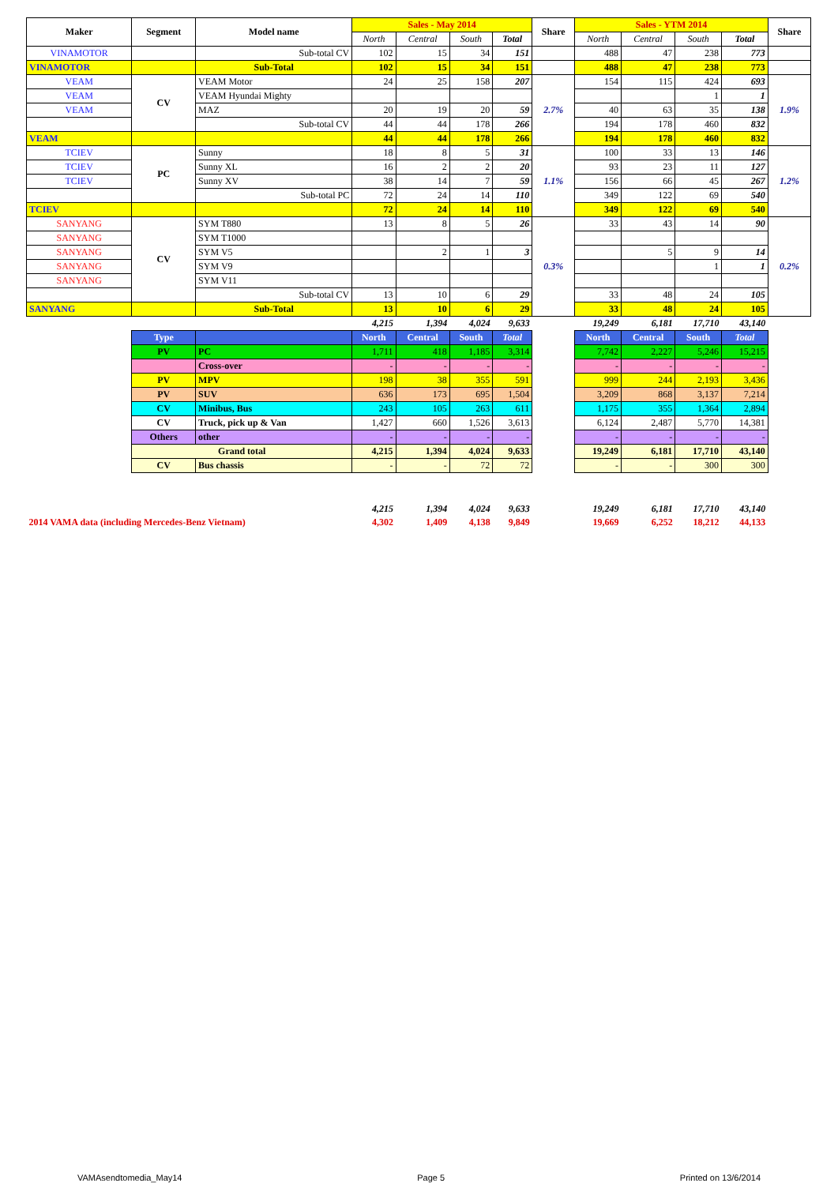| Maker | Segment | Model name | Sales - May 2014 | | | | Share | Sales - YTM 2014 | | | | Share |
| --- | --- | --- | --- | --- | --- | --- | --- | --- | --- | --- | --- | --- |
| | | | North | Central | South | Total | | North | Central | South | Total | |
| VINAMOTOR | | Sub-total CV | 102 | 15 | 34 | 151 | | 488 | 47 | 238 | 773 | |
| VINAMOTOR | | Sub-Total | 102 | 15 | 34 | 151 | | 488 | 47 | 238 | 773 | |
| VEAM | CV | VEAM Motor | 24 | 25 | 158 | 207 | 2.7% | 154 | 115 | 424 | 693 | 1.9% |
| VEAM | | VEAM Hyundai Mighty | | | | | | | | 1 | 1 | |
| VEAM | | MAZ | 20 | 19 | 20 | 59 | | 40 | 63 | 35 | 138 | |
| | | Sub-total CV | 44 | 44 | 178 | 266 | | 194 | 178 | 460 | 832 | |
| VEAM | | | 44 | 44 | 178 | 266 | | 194 | 178 | 460 | 832 | |
| TCIEV | PC | Sunny | 18 | 8 | 5 | 31 | 1.1% | 100 | 33 | 13 | 146 | 1.2% |
| TCIEV | | Sunny XL | 16 | 2 | 2 | 20 | | 93 | 23 | 11 | 127 | |
| TCIEV | | Sunny XV | 38 | 14 | 7 | 59 | | 156 | 66 | 45 | 267 | |
| | | Sub-total PC | 72 | 24 | 14 | 110 | | 349 | 122 | 69 | 540 | |
| TCIEV | | | 72 | 24 | 14 | 110 | | 349 | 122 | 69 | 540 | |
| SANYANG | CV | SYM T880 | 13 | 8 | 5 | 26 | 0.3% | 33 | 43 | 14 | 90 | 0.2% |
| SANYANG | | SYM T1000 | | | | | | | | | | |
| SANYANG | | SYM V5 | | 2 | 1 | 3 | | | 5 | 9 | 14 | |
| SANYANG | | SYM V9 | | | | | | | | 1 | 1 | |
| SANYANG | | SYM V11 | | | | | | | | | | |
| | | Sub-total CV | 13 | 10 | 6 | 29 | | 33 | 48 | 24 | 105 | |
| SANYANG | | Sub-Total | 13 | 10 | 6 | 29 | | 33 | 48 | 24 | 105 | |
| | | | 4,215 | 1,394 | 4,024 | 9,633 | | 19,249 | 6,181 | 17,710 | 43,140 | |
| | Type | | North | Central | South | Total | | North | Central | South | Total | |
| | PV | PC | 1,711 | 418 | 1,185 | 3,314 | | 7,742 | 2,227 | 5,246 | 15,215 | |
| | | Cross-over | - | - | - | - | | - | - | - | - | |
| | PV | MPV | 198 | 38 | 355 | 591 | | 999 | 244 | 2,193 | 3,436 | |
| | PV | SUV | 636 | 173 | 695 | 1,504 | | 3,209 | 868 | 3,137 | 7,214 | |
| | CV | Minibus, Bus | 243 | 105 | 263 | 611 | | 1,175 | 355 | 1,364 | 2,894 | |
| | CV | Truck, pick up & Van | 1,427 | 660 | 1,526 | 3,613 | | 6,124 | 2,487 | 5,770 | 14,381 | |
| | Others | other | - | - | - | - | | - | - | - | - | |
| | Grand total | | 4,215 | 1,394 | 4,024 | 9,633 | | 19,249 | 6,181 | 17,710 | 43,140 | |
| | CV | Bus chassis | - | - | 72 | 72 | | - | - | 300 | 300 | |
| | | | 4,215 | 1,394 | 4,024 | 9,633 | | 19,249 | 6,181 | 17,710 | 43,140 | |
| 2014 VAMA data (including Mercedes-Benz Vietnam) | | | 4,302 | 1,409 | 4,138 | 9,849 | | 19,669 | 6,252 | 18,212 | 44,133 | |
VAMAsendtomedia_May14 Page 5 Printed on 13/6/2014